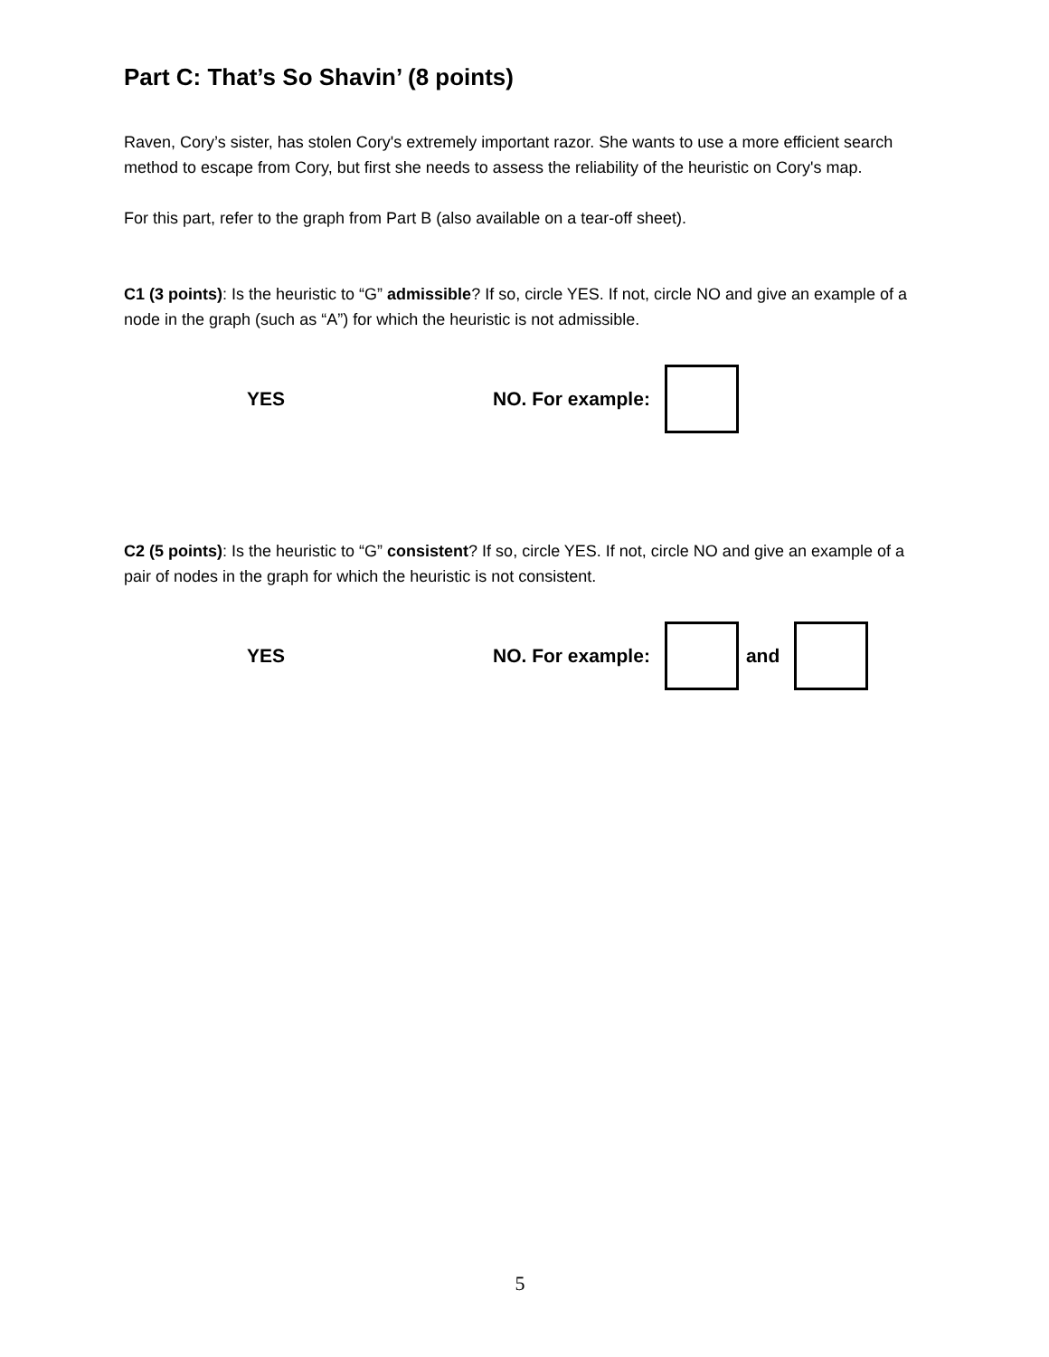Part C: That’s So Shavin’ (8 points)
Raven, Cory’s sister, has stolen Cory's extremely important razor. She wants to use a more efficient search method to escape from Cory, but first she needs to assess the reliability of the heuristic on Cory's map.
For this part, refer to the graph from Part B (also available on a tear-off sheet).
C1 (3 points): Is the heuristic to “G” admissible? If so, circle YES. If not, circle NO and give an example of a node in the graph (such as “A”) for which the heuristic is not admissible.
YES NO. For example:
C2 (5 points): Is the heuristic to “G” consistent? If so, circle YES. If not, circle NO and give an example of a pair of nodes in the graph for which the heuristic is not consistent.
YES NO. For example: and
5